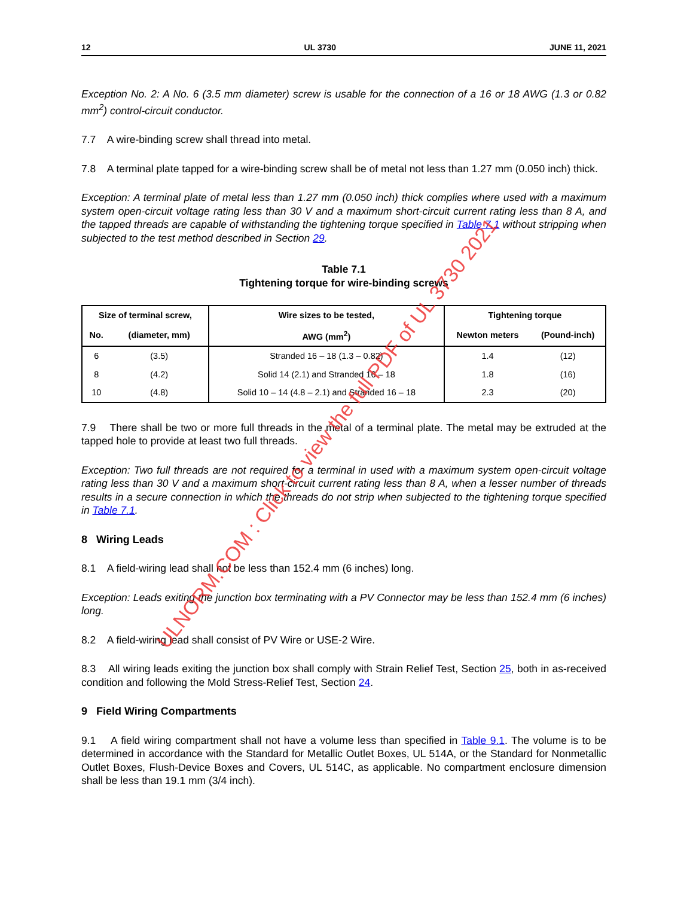12 UL 3730 JUNE 11, 2021
Exception No. 2: A No. 6 (3.5 mm diameter) screw is usable for the connection of a 16 or 18 AWG (1.3 or 0.82 mm<sup>2</sup>) control-circuit conductor.
7.7 A wire-binding screw shall thread into metal.
7.8 A terminal plate tapped for a wire-binding screw shall be of metal not less than 1.27 mm (0.050 inch) thick.
Exception: A terminal plate of metal less than 1.27 mm (0.050 inch) thick complies where used with a maximum system open-circuit voltage rating less than 30 V and a maximum short-circuit current rating less than 8 A, and the tapped threads are capable of withstanding the tightening torque specified in Table 7.1 without stripping when subjected to the test method described in Section 29.
Table 7.1
Tightening torque for wire-binding screws
| Size of terminal screw, | | Wire sizes to be tested, | Tightening torque | |
| --- | --- | --- | --- | --- |
| No. | (diameter, mm) | AWG (mm<sup>2</sup>) | Newton meters | (Pound-inch) |
| 6 | (3.5) | Stranded 16 – 18 (1.3 – 0.82) | 1.4 | (12) |
| 8 | (4.2) | Solid 14 (2.1) and Stranded 16 – 18 | 1.8 | (16) |
| 10 | (4.8) | Solid 10 – 14 (4.8 – 2.1) and Stranded 16 – 18 | 2.3 | (20) |
7.9 There shall be two or more full threads in the metal of a terminal plate. The metal may be extruded at the tapped hole to provide at least two full threads.
Exception: Two full threads are not required for a terminal in used with a maximum system open-circuit voltage rating less than 30 V and a maximum short-circuit current rating less than 8 A, when a lesser number of threads results in a secure connection in which the threads do not strip when subjected to the tightening torque specified in Table 7.1.
8 Wiring Leads
8.1 A field-wiring lead shall not be less than 152.4 mm (6 inches) long.
Exception: Leads exiting the junction box terminating with a PV Connector may be less than 152.4 mm (6 inches) long.
8.2 A field-wiring lead shall consist of PV Wire or USE-2 Wire.
8.3 All wiring leads exiting the junction box shall comply with Strain Relief Test, Section 25, both in as-received condition and following the Mold Stress-Relief Test, Section 24.
9 Field Wiring Compartments
9.1 A field wiring compartment shall not have a volume less than specified in Table 9.1. The volume is to be determined in accordance with the Standard for Metallic Outlet Boxes, UL 514A, or the Standard for Nonmetallic Outlet Boxes, Flush-Device Boxes and Covers, UL 514C, as applicable. No compartment enclosure dimension shall be less than 19.1 mm (3/4 inch).
ULNORM.COM : Click to view the full PDF of UL 3730 2021